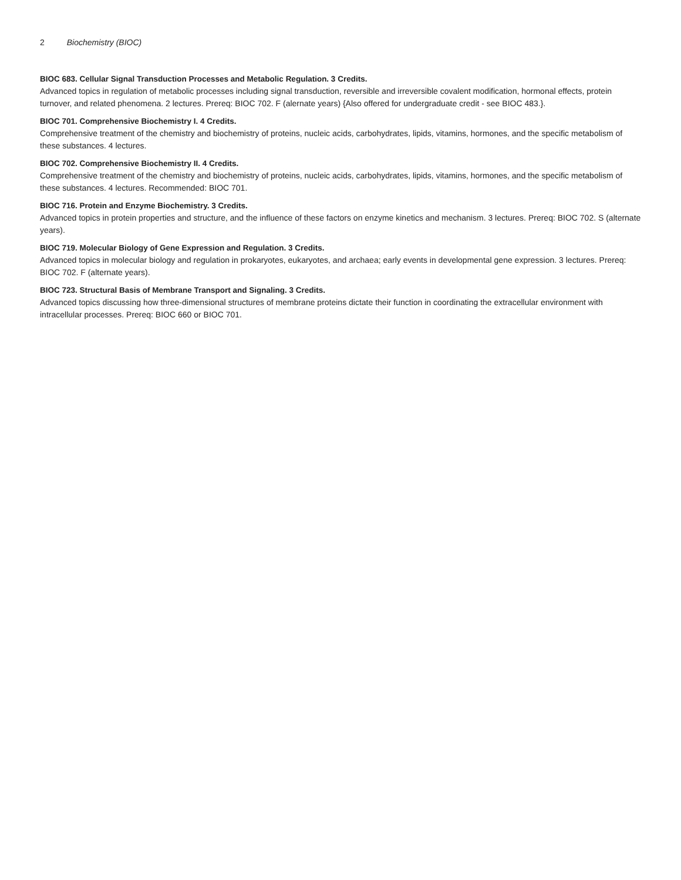2 Biochemistry (BIOC)
BIOC 683. Cellular Signal Transduction Processes and Metabolic Regulation. 3 Credits.
Advanced topics in regulation of metabolic processes including signal transduction, reversible and irreversible covalent modification, hormonal effects, protein turnover, and related phenomena. 2 lectures. Prereq: BIOC 702. F (alernate years) {Also offered for undergraduate credit - see BIOC 483.}.
BIOC 701. Comprehensive Biochemistry I. 4 Credits.
Comprehensive treatment of the chemistry and biochemistry of proteins, nucleic acids, carbohydrates, lipids, vitamins, hormones, and the specific metabolism of these substances. 4 lectures.
BIOC 702. Comprehensive Biochemistry II. 4 Credits.
Comprehensive treatment of the chemistry and biochemistry of proteins, nucleic acids, carbohydrates, lipids, vitamins, hormones, and the specific metabolism of these substances. 4 lectures. Recommended: BIOC 701.
BIOC 716. Protein and Enzyme Biochemistry. 3 Credits.
Advanced topics in protein properties and structure, and the influence of these factors on enzyme kinetics and mechanism. 3 lectures. Prereq: BIOC 702. S (alternate years).
BIOC 719. Molecular Biology of Gene Expression and Regulation. 3 Credits.
Advanced topics in molecular biology and regulation in prokaryotes, eukaryotes, and archaea; early events in developmental gene expression. 3 lectures. Prereq: BIOC 702. F (alternate years).
BIOC 723. Structural Basis of Membrane Transport and Signaling. 3 Credits.
Advanced topics discussing how three-dimensional structures of membrane proteins dictate their function in coordinating the extracellular environment with intracellular processes. Prereq: BIOC 660 or BIOC 701.